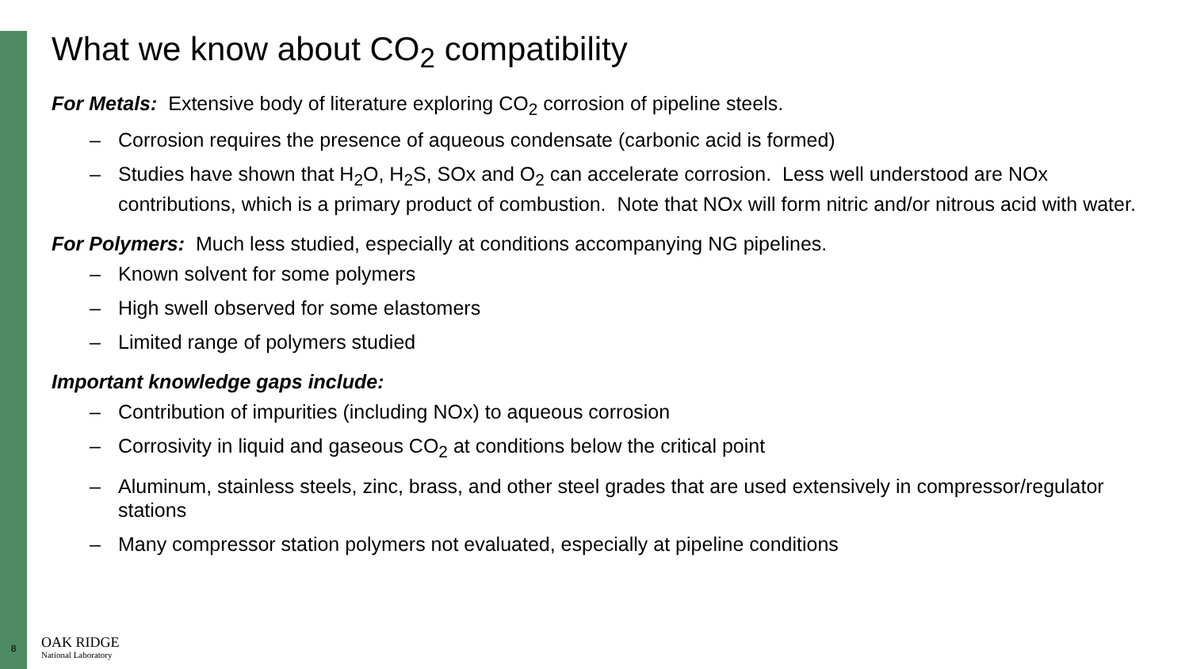What we know about CO<sub>2</sub> compatibility
For Metals: Extensive body of literature exploring CO<sub>2</sub> corrosion of pipeline steels.
– Corrosion requires the presence of aqueous condensate (carbonic acid is formed)
– Studies have shown that H<sub>2</sub>O, H<sub>2</sub>S, SOx and O<sub>2</sub> can accelerate corrosion. Less well understood are NOx contributions, which is a primary product of combustion. Note that NOx will form nitric and/or nitrous acid with water.
For Polymers: Much less studied, especially at conditions accompanying NG pipelines.
– Known solvent for some polymers
– High swell observed for some elastomers
– Limited range of polymers studied
Important knowledge gaps include:
– Contribution of impurities (including NOx) to aqueous corrosion
– Corrosivity in liquid and gaseous CO<sub>2</sub> at conditions below the critical point
– Aluminum, stainless steels, zinc, brass, and other steel grades that are used extensively in compressor/regulator stations
– Many compressor station polymers not evaluated, especially at pipeline conditions
8
OAK RIDGE
National Laboratory